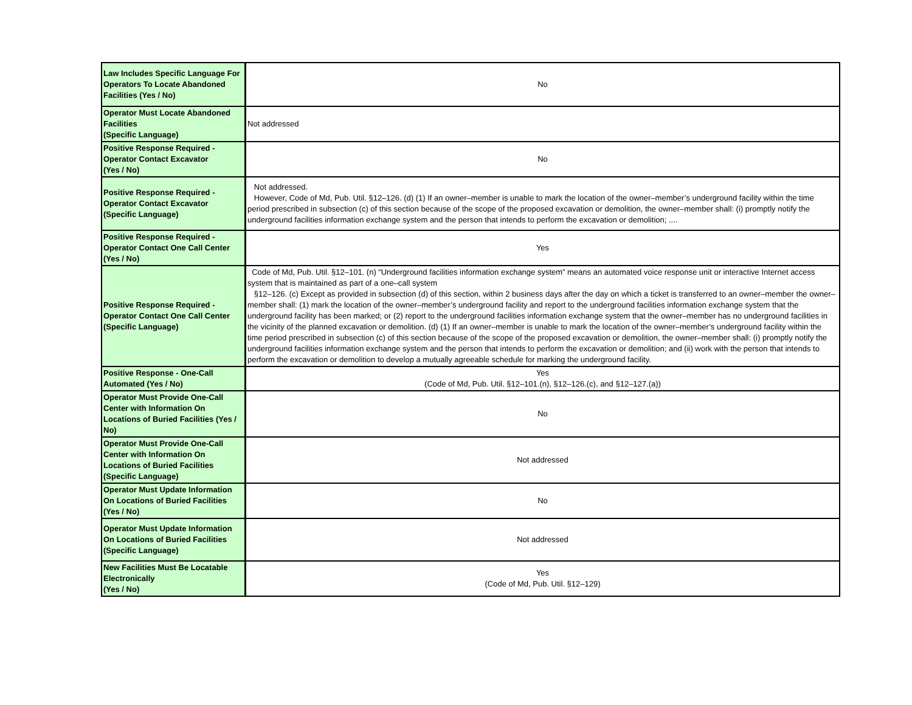| Law Includes Specific Language For Operators To Locate Abandoned Facilities (Yes / No) | No |
| Operator Must Locate Abandoned Facilities (Specific Language) | Not addressed |
| Positive Response Required - Operator Contact Excavator (Yes / No) | No |
| Positive Response Required - Operator Contact Excavator (Specific Language) | Not addressed. However, Code of Md, Pub. Util. §12–126. (d) (1) If an owner–member is unable to mark the location of the owner–member’s underground facility within the time period prescribed in subsection (c) of this section because of the scope of the proposed excavation or demolition, the owner–member shall: (i) promptly notify the underground facilities information exchange system and the person that intends to perform the excavation or demolition; .... |
| Positive Response Required - Operator Contact One Call Center (Yes / No) | Yes |
| Positive Response Required - Operator Contact One Call Center (Specific Language) | Code of Md, Pub. Util. §12–101. (n) “Underground facilities information exchange system” means an automated voice response unit or interactive Internet access system that is maintained as part of a one–call system §12–126. (c) Except as provided in subsection (d) of this section, within 2 business days after the day on which a ticket is transferred to an owner–member the owner–member shall: (1) mark the location of the owner–member’s underground facility and report to the underground facilities information exchange system that the underground facility has been marked; or (2) report to the underground facilities information exchange system that the owner–member has no underground facilities in the vicinity of the planned excavation or demolition. (d) (1) If an owner–member is unable to mark the location of the owner–member’s underground facility within the time period prescribed in subsection (c) of this section because of the scope of the proposed excavation or demolition, the owner–member shall: (i) promptly notify the underground facilities information exchange system and the person that intends to perform the excavation or demolition; and (ii) work with the person that intends to perform the excavation or demolition to develop a mutually agreeable schedule for marking the underground facility. |
| Positive Response - One-Call Automated (Yes / No) | Yes (Code of Md, Pub. Util. §12–101.(n), §12–126.(c), and §12–127.(a)) |
| Operator Must Provide One-Call Center with Information On Locations of Buried Facilities (Yes / No) | No |
| Operator Must Provide One-Call Center with Information On Locations of Buried Facilities (Specific Language) | Not addressed |
| Operator Must Update Information On Locations of Buried Facilities (Yes / No) | No |
| Operator Must Update Information On Locations of Buried Facilities (Specific Language) | Not addressed |
| New Facilities Must Be Locatable Electronically (Yes / No) | Yes (Code of Md, Pub. Util. §12–129) |